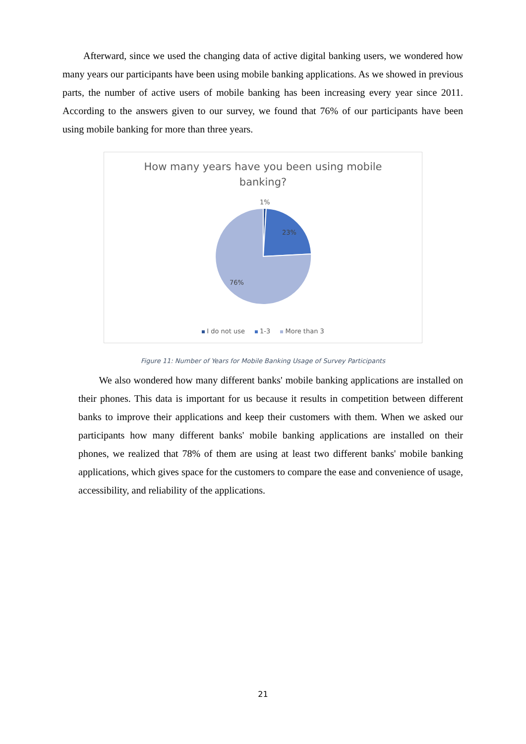Afterward, since we used the changing data of active digital banking users, we wondered how many years our participants have been using mobile banking applications. As we showed in previous parts, the number of active users of mobile banking has been increasing every year since 2011. According to the answers given to our survey, we found that 76% of our participants have been using mobile banking for more than three years.
How many years have you been using mobile
banking?
1%
23%
76%
I do not use 1-3 More than 3
Figure 11: Number of Years for Mobile Banking Usage of Survey Participants
We also wondered how many different banks' mobile banking applications are installed on their phones. This data is important for us because it results in competition between different banks to improve their applications and keep their customers with them. When we asked our participants how many different banks' mobile banking applications are installed on their phones, we realized that 78% of them are using at least two different banks' mobile banking applications, which gives space for the customers to compare the ease and convenience of usage, accessibility, and reliability of the applications.
21